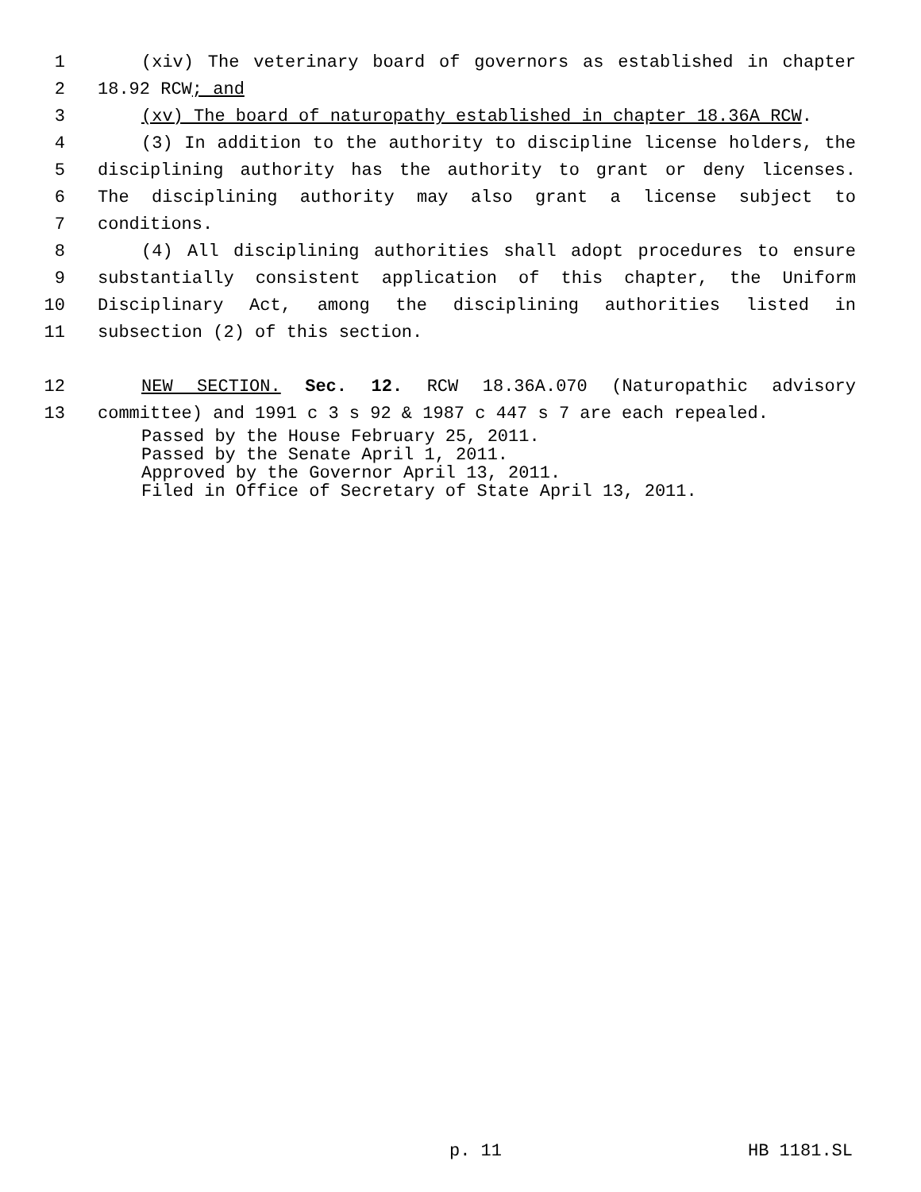1 (xiv) The veterinary board of governors as established in chapter
2 18.92 RCW; and
3 (xv) The board of naturopathy established in chapter 18.36A RCW.
4 (3) In addition to the authority to discipline license holders, the
5 disciplining authority has the authority to grant or deny licenses.
6 The disciplining authority may also grant a license subject to
7 conditions.
8 (4) All disciplining authorities shall adopt procedures to ensure
9 substantially consistent application of this chapter, the Uniform
10 Disciplinary Act, among the disciplining authorities listed in
11 subsection (2) of this section.
12 NEW SECTION. Sec. 12. RCW 18.36A.070 (Naturopathic advisory
13 committee) and 1991 c 3 s 92 & 1987 c 447 s 7 are each repealed.
Passed by the House February 25, 2011.
Passed by the Senate April 1, 2011.
Approved by the Governor April 13, 2011.
Filed in Office of Secretary of State April 13, 2011.
p. 11 HB 1181.SL